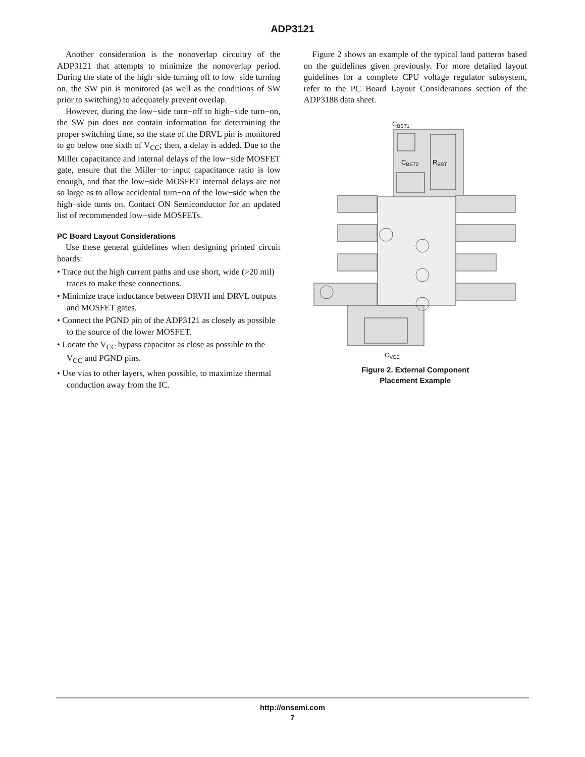ADP3121
Another consideration is the nonoverlap circuitry of the ADP3121 that attempts to minimize the nonoverlap period. During the state of the high−side turning off to low−side turning on, the SW pin is monitored (as well as the conditions of SW prior to switching) to adequately prevent overlap.
However, during the low−side turn−off to high−side turn−on, the SW pin does not contain information for determining the proper switching time, so the state of the DRVL pin is monitored to go below one sixth of V<sub>CC</sub>; then, a delay is added. Due to the Miller capacitance and internal delays of the low−side MOSFET gate, ensure that the Miller−to−input capacitance ratio is low enough, and that the low−side MOSFET internal delays are not so large as to allow accidental turn−on of the low−side when the high−side turns on. Contact ON Semiconductor for an updated list of recommended low−side MOSFETs.
PC Board Layout Considerations
Use these general guidelines when designing printed circuit boards:
• Trace out the high current paths and use short, wide (>20 mil) traces to make these connections.
• Minimize trace inductance between DRVH and DRVL outputs and MOSFET gates.
• Connect the PGND pin of the ADP3121 as closely as possible to the source of the lower MOSFET.
• Locate the V<sub>CC</sub> bypass capacitor as close as possible to the V<sub>CC</sub> and PGND pins.
• Use vias to other layers, when possible, to maximize thermal conduction away from the IC.
Figure 2 shows an example of the typical land patterns based on the guidelines given previously. For more detailed layout guidelines for a complete CPU voltage regulator subsystem, refer to the PC Board Layout Considerations section of the ADP3188 data sheet.
CBST1
CBST2
RBST
CVCC
Figure 2. External Component
Placement Example
http://onsemi.com
7